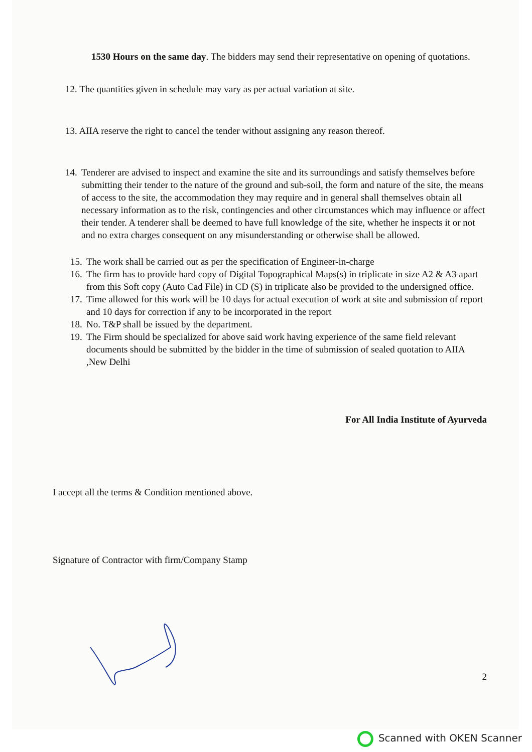1530 Hours on the same day. The bidders may send their representative on opening of quotations.
12. The quantities given in schedule may vary as per actual variation at site.
13. AIIA reserve the right to cancel the tender without assigning any reason thereof.
14. Tenderer are advised to inspect and examine the site and its surroundings and satisfy themselves before submitting their tender to the nature of the ground and sub-soil, the form and nature of the site, the means of access to the site, the accommodation they may require and in general shall themselves obtain all necessary information as to the risk, contingencies and other circumstances which may influence or affect their tender. A tenderer shall be deemed to have full knowledge of the site, whether he inspects it or not and no extra charges consequent on any misunderstanding or otherwise shall be allowed.
15. The work shall be carried out as per the specification of Engineer-in-charge
16. The firm has to provide hard copy of Digital Topographical Maps(s) in triplicate in size A2 & A3 apart from this Soft copy (Auto Cad File) in CD (S) in triplicate also be provided to the undersigned office.
17. Time allowed for this work will be 10 days for actual execution of work at site and submission of report and 10 days for correction if any to be incorporated in the report
18. No. T&P shall be issued by the department.
19. The Firm should be specialized for above said work having experience of the same field relevant documents should be submitted by the bidder in the time of submission of sealed quotation to AIIA ,New Delhi
For All India Institute of Ayurveda
I accept all the terms & Condition mentioned above.
Signature of Contractor with firm/Company Stamp
2
Scanned with OKEN Scanner